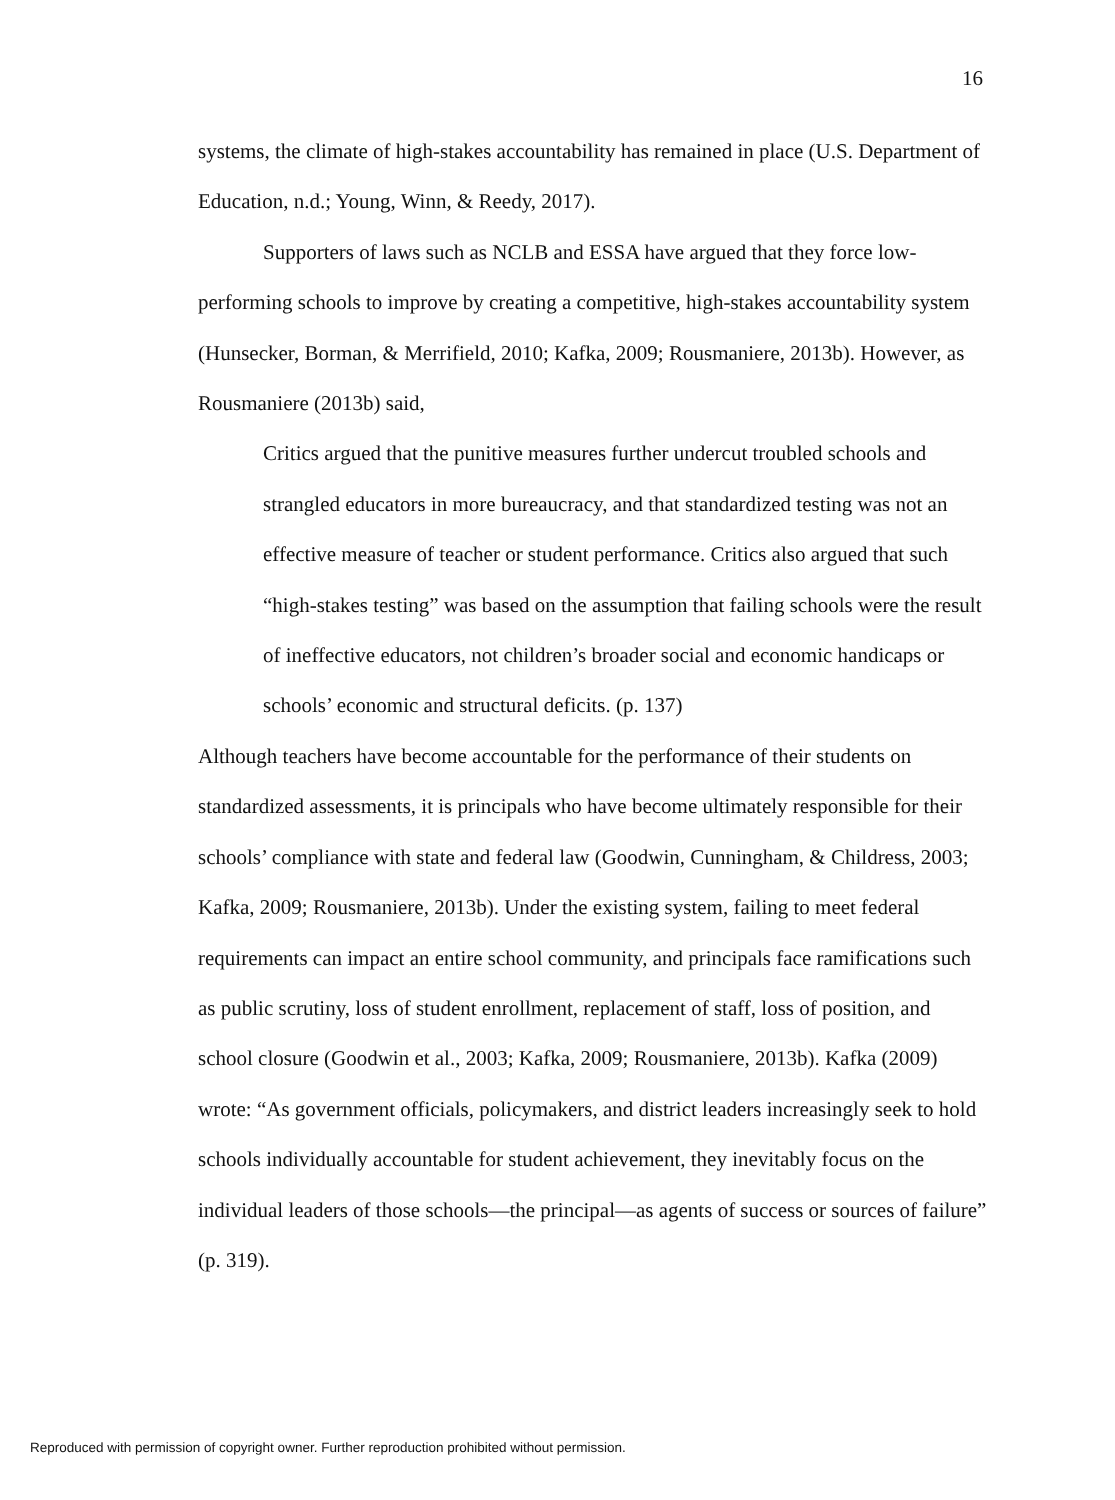16
systems, the climate of high-stakes accountability has remained in place (U.S. Department of Education, n.d.; Young, Winn, & Reedy, 2017).
Supporters of laws such as NCLB and ESSA have argued that they force low-performing schools to improve by creating a competitive, high-stakes accountability system (Hunsecker, Borman, & Merrifield, 2010; Kafka, 2009; Rousmaniere, 2013b). However, as Rousmaniere (2013b) said,
Critics argued that the punitive measures further undercut troubled schools and strangled educators in more bureaucracy, and that standardized testing was not an effective measure of teacher or student performance. Critics also argued that such “high-stakes testing” was based on the assumption that failing schools were the result of ineffective educators, not children’s broader social and economic handicaps or schools’ economic and structural deficits. (p. 137)
Although teachers have become accountable for the performance of their students on standardized assessments, it is principals who have become ultimately responsible for their schools’ compliance with state and federal law (Goodwin, Cunningham, & Childress, 2003; Kafka, 2009; Rousmaniere, 2013b). Under the existing system, failing to meet federal requirements can impact an entire school community, and principals face ramifications such as public scrutiny, loss of student enrollment, replacement of staff, loss of position, and school closure (Goodwin et al., 2003; Kafka, 2009; Rousmaniere, 2013b). Kafka (2009) wrote: “As government officials, policymakers, and district leaders increasingly seek to hold schools individually accountable for student achievement, they inevitably focus on the individual leaders of those schools—the principal—as agents of success or sources of failure” (p. 319).
Reproduced with permission of copyright owner. Further reproduction prohibited without permission.